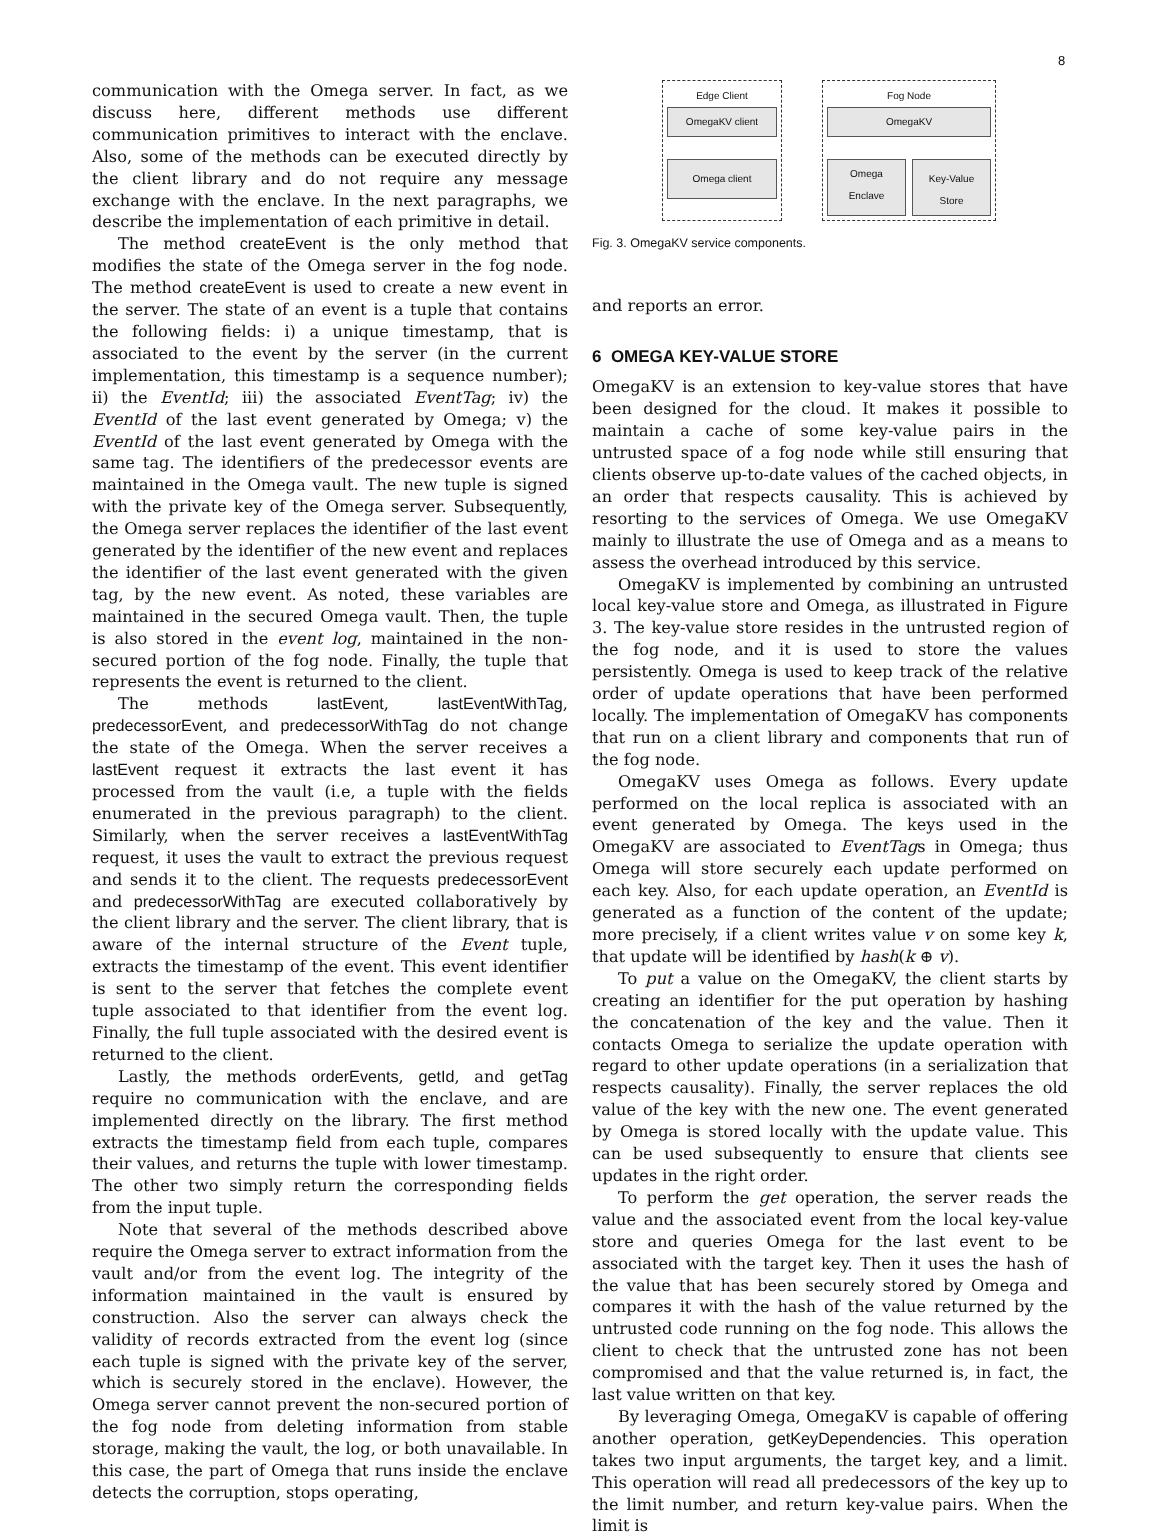8
communication with the Omega server. In fact, as we discuss here, different methods use different communication primitives to interact with the enclave. Also, some of the methods can be executed directly by the client library and do not require any message exchange with the enclave. In the next paragraphs, we describe the implementation of each primitive in detail.
The method createEvent is the only method that modifies the state of the Omega server in the fog node. The method createEvent is used to create a new event in the server. The state of an event is a tuple that contains the following fields: i) a unique timestamp, that is associated to the event by the server (in the current implementation, this timestamp is a sequence number); ii) the EventId; iii) the associated EventTag; iv) the EventId of the last event generated by Omega; v) the EventId of the last event generated by Omega with the same tag. The identifiers of the predecessor events are maintained in the Omega vault. The new tuple is signed with the private key of the Omega server. Subsequently, the Omega server replaces the identifier of the last event generated by the identifier of the new event and replaces the identifier of the last event generated with the given tag, by the new event. As noted, these variables are maintained in the secured Omega vault. Then, the tuple is also stored in the event log, maintained in the non-secured portion of the fog node. Finally, the tuple that represents the event is returned to the client.
The methods lastEvent, lastEventWithTag, predecessorEvent, and predecessorWithTag do not change the state of the Omega. When the server receives a lastEvent request it extracts the last event it has processed from the vault (i.e, a tuple with the fields enumerated in the previous paragraph) to the client. Similarly, when the server receives a lastEventWithTag request, it uses the vault to extract the previous request and sends it to the client. The requests predecessorEvent and predecessorWithTag are executed collaboratively by the client library and the server. The client library, that is aware of the internal structure of the Event tuple, extracts the timestamp of the event. This event identifier is sent to the server that fetches the complete event tuple associated to that identifier from the event log. Finally, the full tuple associated with the desired event is returned to the client.
Lastly, the methods orderEvents, getId, and getTag require no communication with the enclave, and are implemented directly on the library. The first method extracts the timestamp field from each tuple, compares their values, and returns the tuple with lower timestamp. The other two simply return the corresponding fields from the input tuple.
Note that several of the methods described above require the Omega server to extract information from the vault and/or from the event log. The integrity of the information maintained in the vault is ensured by construction. Also the server can always check the validity of records extracted from the event log (since each tuple is signed with the private key of the server, which is securely stored in the enclave). However, the Omega server cannot prevent the non-secured portion of the fog node from deleting information from stable storage, making the vault, the log, or both unavailable. In this case, the part of Omega that runs inside the enclave detects the corruption, stops operating,
Edge Client
OmegaKV client
Omega client
Fog Node
OmegaKV
Omega
Enclave
Key-Value Store
Fig. 3. OmegaKV service components.
and reports an error.
6 OMEGA KEY-VALUE STORE
OmegaKV is an extension to key-value stores that have been designed for the cloud. It makes it possible to maintain a cache of some key-value pairs in the untrusted space of a fog node while still ensuring that clients observe up-to-date values of the cached objects, in an order that respects causality. This is achieved by resorting to the services of Omega. We use OmegaKV mainly to illustrate the use of Omega and as a means to assess the overhead introduced by this service.
OmegaKV is implemented by combining an untrusted local key-value store and Omega, as illustrated in Figure 3. The key-value store resides in the untrusted region of the fog node, and it is used to store the values persistently. Omega is used to keep track of the relative order of update operations that have been performed locally. The implementation of OmegaKV has components that run on a client library and components that run of the fog node.
OmegaKV uses Omega as follows. Every update performed on the local replica is associated with an event generated by Omega. The keys used in the OmegaKV are associated to EventTags in Omega; thus Omega will store securely each update performed on each key. Also, for each update operation, an EventId is generated as a function of the content of the update; more precisely, if a client writes value v on some key k, that update will be identified by hash(k ⊕ v).
To put a value on the OmegaKV, the client starts by creating an identifier for the put operation by hashing the concatenation of the key and the value. Then it contacts Omega to serialize the update operation with regard to other update operations (in a serialization that respects causality). Finally, the server replaces the old value of the key with the new one. The event generated by Omega is stored locally with the update value. This can be used subsequently to ensure that clients see updates in the right order.
To perform the get operation, the server reads the value and the associated event from the local key-value store and queries Omega for the last event to be associated with the target key. Then it uses the hash of the value that has been securely stored by Omega and compares it with the hash of the value returned by the untrusted code running on the fog node. This allows the client to check that the untrusted zone has not been compromised and that the value returned is, in fact, the last value written on that key.
By leveraging Omega, OmegaKV is capable of offering another operation, getKeyDependencies. This operation takes two input arguments, the target key, and a limit. This operation will read all predecessors of the key up to the limit number, and return key-value pairs. When the limit is